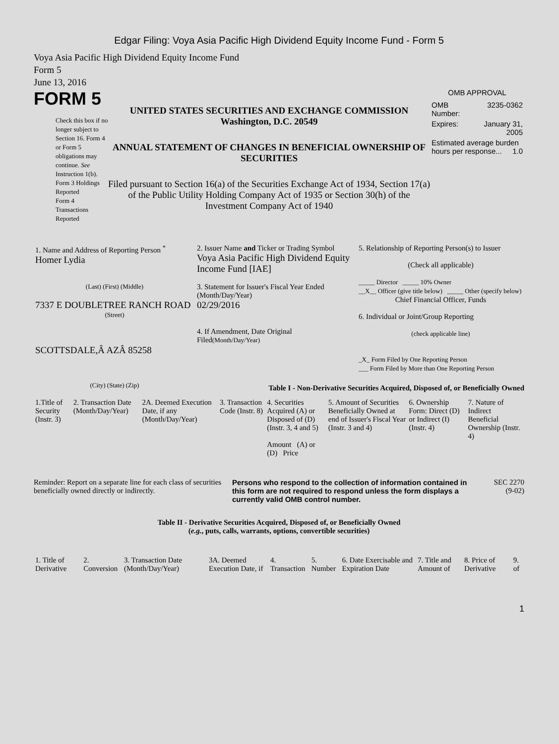Edgar Filing: Voya Asia Pacific High Dividend Equity Income Fund - Form 5
Voya Asia Pacific High Dividend Equity Income Fund
Form 5
June 13, 2016
FORM 5
Check this box if no longer subject to Section 16. Form 4 or Form 5 obligations may continue. See Instruction 1(b).
Form 3 Holdings Reported
Form 4 Transactions Reported
UNITED STATES SECURITIES AND EXCHANGE COMMISSION
Washington, D.C. 20549
ANNUAL STATEMENT OF CHANGES IN BENEFICIAL OWNERSHIP OF SECURITIES
Filed pursuant to Section 16(a) of the Securities Exchange Act of 1934, Section 17(a) of the Public Utility Holding Company Act of 1935 or Section 30(h) of the Investment Company Act of 1940
OMB APPROVAL
| OMB Number: | 3235-0362 |
| Expires: | January 31, 2005 |
| Estimated average burden hours per response... 1.0 | |
| 1. Name and Address of Reporting Person <sup>*</sup> Homer Lydia (Last) (First) (Middle) 7337 E DOUBLETREE RANCH ROAD (Street) SCOTTSDALE,Â AZÂ 85258 (City) (State) (Zip) | 2. Issuer Name and Ticker or Trading Symbol Voya Asia Pacific High Dividend Equity Income Fund [IAE] 3. Statement for Issuer's Fiscal Year Ended (Month/Day/Year) 02/29/2016 4. If Amendment, Date Original Filed (Month/Day/Year) | 5. Relationship of Reporting Person(s) to Issuer (Check all applicable) _____ Director _____ 10% Owner __X__ Officer (give title below) _____ Other (specify below) Chief Financial Officer, Funds 6. Individual or Joint/Group Reporting (check applicable line) _X_ Form Filed by One Reporting Person ___ Form Filed by More than One Reporting Person |
Table I - Non-Derivative Securities Acquired, Disposed of, or Beneficially Owned
| 1.Title of Security (Instr. 3) | 2. Transaction Date (Month/Day/Year) | 2A. Deemed Execution Date, if any (Month/Day/Year) | 3. Transaction Code (Instr. 8) | 4. Securities Acquired (A) or Disposed of (D) (Instr. 3, 4 and 5) Amount (A) or (D) Price | 5. Amount of Securities Beneficially Owned at end of Issuer's Fiscal Year (Instr. 3 and 4) | 6. Ownership Form: Direct (D) or Indirect (I) (Instr. 4) | 7. Nature of Indirect Beneficial Ownership (Instr. 4) |
| --- | --- | --- | --- | --- | --- | --- | --- |
Reminder: Report on a separate line for each class of securities beneficially owned directly or indirectly.
Persons who respond to the collection of information contained in this form are not required to respond unless the form displays a currently valid OMB control number.
SEC 2270
(9-02)
Table II - Derivative Securities Acquired, Disposed of, or Beneficially Owned
(e.g., puts, calls, warrants, options, convertible securities)
| 1. Title of Derivative | 2. Conversion | 3. Transaction Date (Month/Day/Year) | 3A. Deemed Execution Date, if | 4. Transaction | 5. Number | 6. Date Exercisable and Expiration Date | 7. Title and Amount of | 8. Price of Derivative | 9. of |
| --- | --- | --- | --- | --- | --- | --- | --- | --- | --- |
1